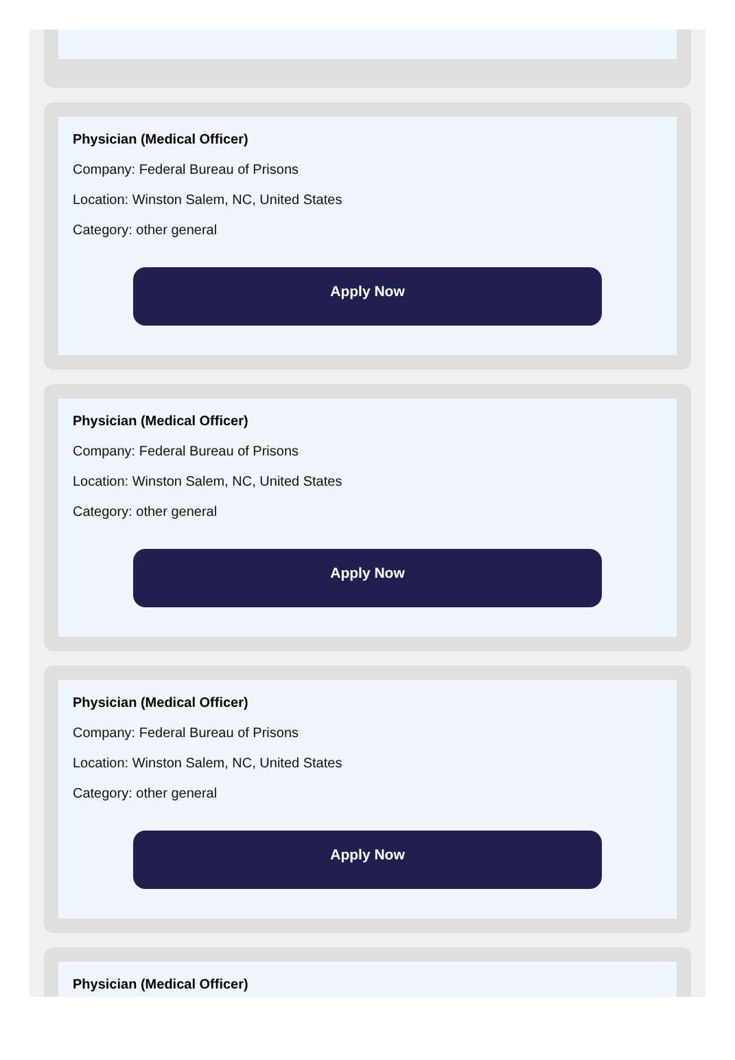Physician (Medical Officer)
Company: Federal Bureau of Prisons
Location: Winston Salem, NC, United States
Category: other general
Apply Now
Physician (Medical Officer)
Company: Federal Bureau of Prisons
Location: Winston Salem, NC, United States
Category: other general
Apply Now
Physician (Medical Officer)
Company: Federal Bureau of Prisons
Location: Winston Salem, NC, United States
Category: other general
Apply Now
Physician (Medical Officer)